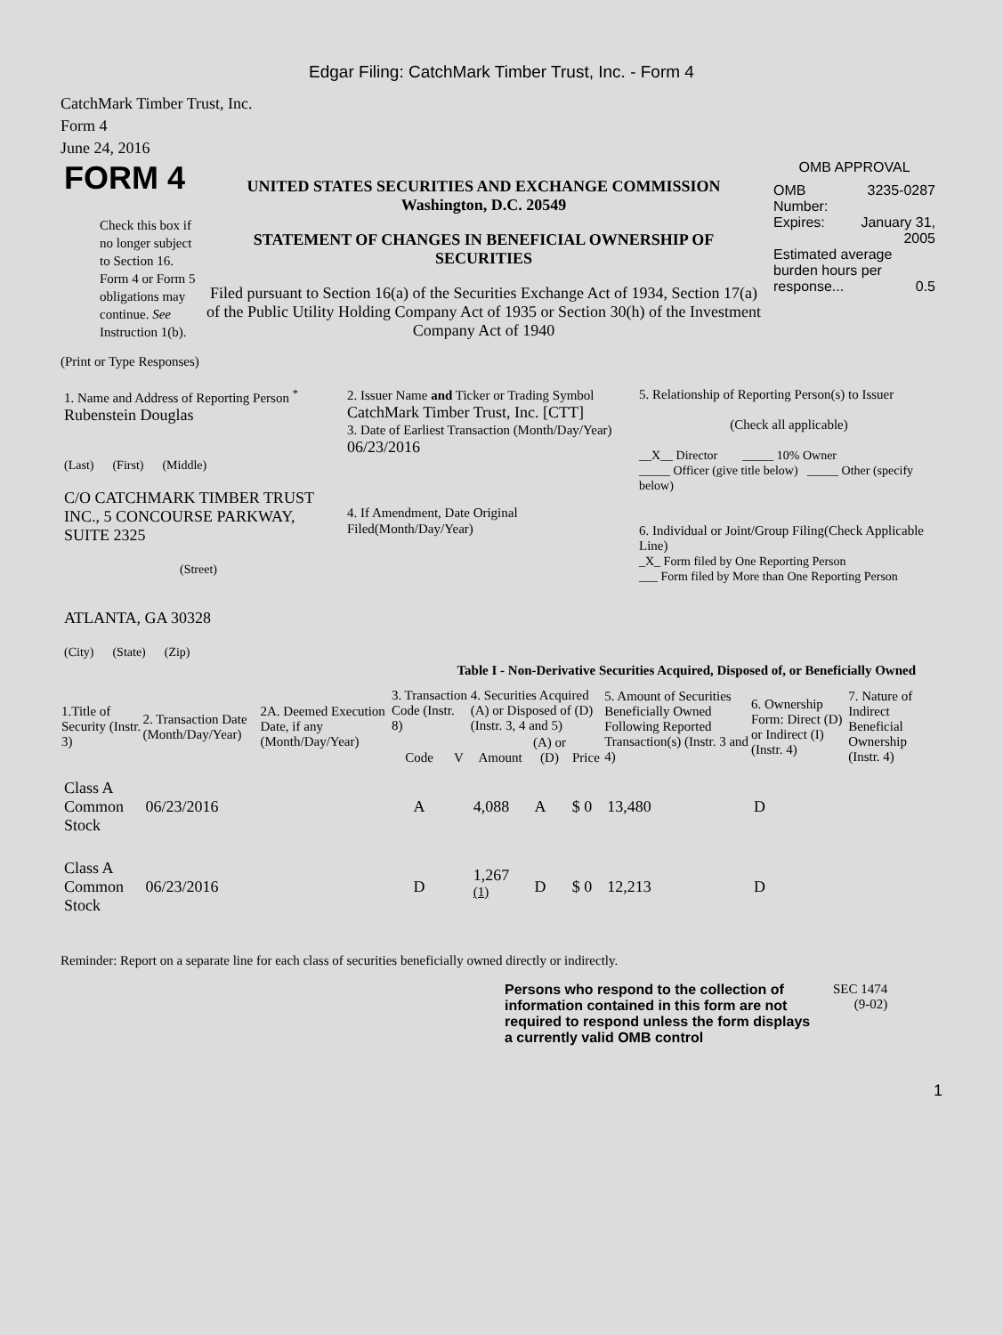Edgar Filing: CatchMark Timber Trust, Inc. - Form 4
CatchMark Timber Trust, Inc.
Form 4
June 24, 2016
| FORM 4 Check this box if no longer subject to Section 16. Form 4 or Form 5 obligations may continue. See Instruction 1(b). | UNITED STATES SECURITIES AND EXCHANGE COMMISSION Washington, D.C. 20549 STATEMENT OF CHANGES IN BENEFICIAL OWNERSHIP OF SECURITIES Filed pursuant to Section 16(a) of the Securities Exchange Act of 1934, Section 17(a) of the Public Utility Holding Company Act of 1935 or Section 30(h) of the Investment Company Act of 1940 | OMB APPROVAL / OMB Number: / 3235-0287 / / Expires: / January 31, 2005 / / Estimated average burden hours per response... 0.5 / / |
(Print or Type Responses)
| 1. Name and Address of Reporting Person <sup>*</sup> Rubenstein Douglas (Last) (First) (Middle) C/O CATCHMARK TIMBER TRUST INC., 5 CONCOURSE PARKWAY, SUITE 2325 (Street) ATLANTA, GA 30328 (City) (State) (Zip) | 2. Issuer Name and Ticker or Trading Symbol CatchMark Timber Trust, Inc. [CTT] 3. Date of Earliest Transaction (Month/Day/Year) 06/23/2016 4. If Amendment, Date Original Filed(Month/Day/Year) | 5. Relationship of Reporting Person(s) to Issuer (Check all applicable) __X__ Director _____ 10% Owner _____ Officer (give title below) _____ Other (specify below) 6. Individual or Joint/Group Filing(Check Applicable Line) _X_ Form filed by One Reporting Person ___ Form filed by More than One Reporting Person |
Table I - Non-Derivative Securities Acquired, Disposed of, or Beneficially Owned
| 1.Title of Security (Instr. 3) | 2. Transaction Date (Month/Day/Year) | 2A. Deemed Execution Date, if any (Month/Day/Year) | 3. Transaction Code (Instr. 8) | | 4. Securities Acquired (A) or Disposed of (D) (Instr. 3, 4 and 5) | | | 5. Amount of Securities Beneficially Owned Following Reported Transaction(s) (Instr. 3 and 4) | 6. Ownership Form: Direct (D) or Indirect (I) (Instr. 4) | 7. Nature of Indirect Beneficial Ownership (Instr. 4) |
| --- | --- | --- | --- | --- | --- | --- | --- | --- | --- | --- |
| | | | Code | V | Amount | (A) or (D) | Price | | | |
| Class A Common Stock | 06/23/2016 | | A | | 4,088 | A | $ 0 | 13,480 | D | |
| Class A Common Stock | 06/23/2016 | | D | | 1,267 <sup>(1)</sup> | D | $ 0 | 12,213 | D | |
Reminder: Report on a separate line for each class of securities beneficially owned directly or indirectly.
| Persons who respond to the collection of information contained in this form are not required to respond unless the form displays a currently valid OMB control | SEC 1474 (9-02) |
1